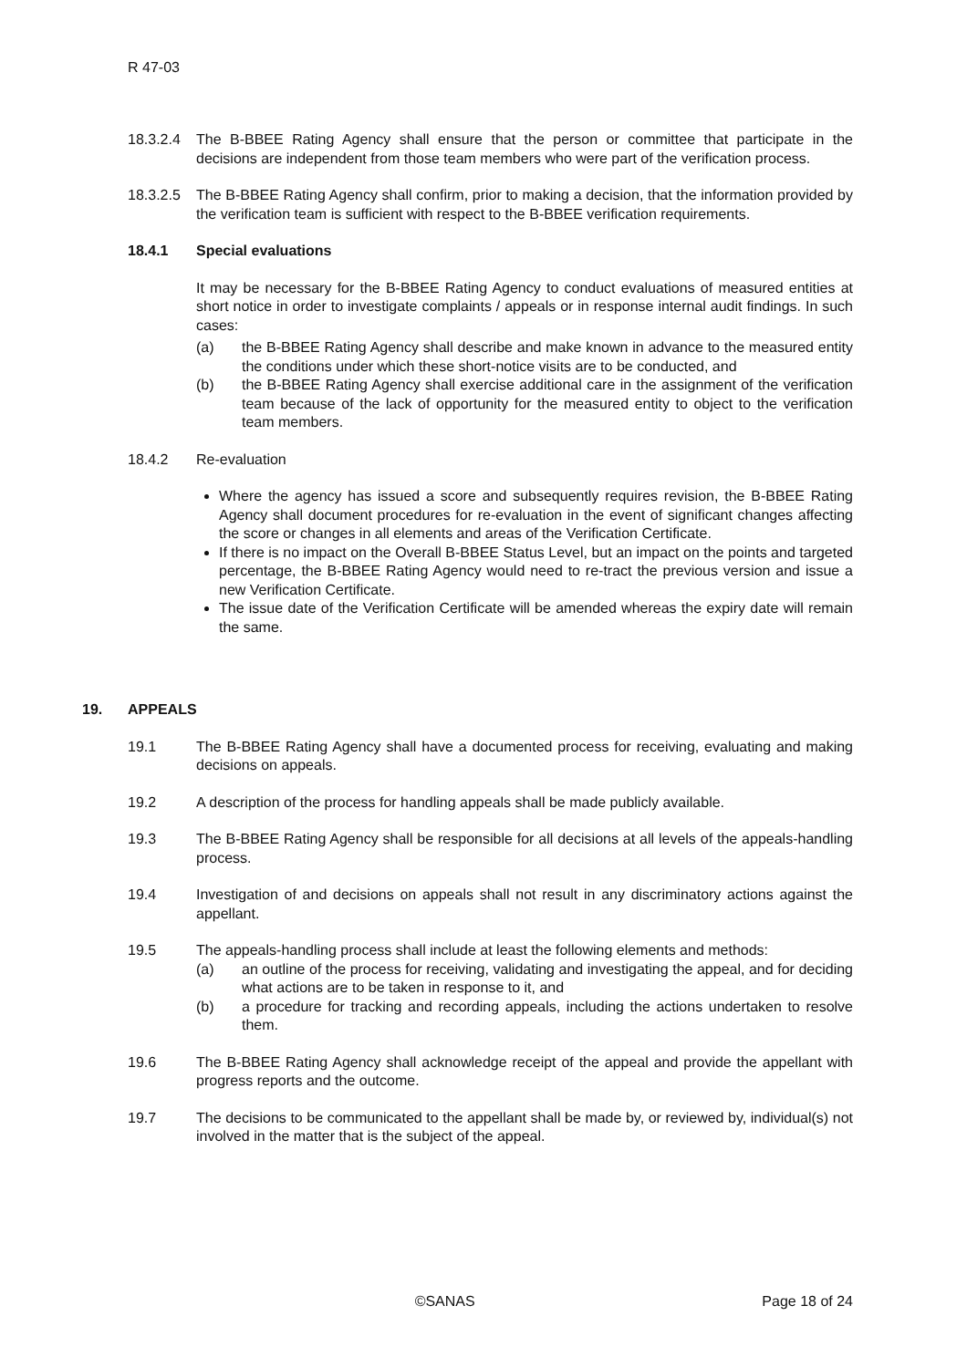R 47-03
18.3.2.4
The B-BBEE Rating Agency shall ensure that the person or committee that participate in the decisions are independent from those team members who were part of the verification process.
18.3.2.5
The B-BBEE Rating Agency shall confirm, prior to making a decision, that the information provided by the verification team is sufficient with respect to the B-BBEE verification requirements.
18.4.1 Special evaluations
It may be necessary for the B-BBEE Rating Agency to conduct evaluations of measured entities at short notice in order to investigate complaints / appeals or in response internal audit findings. In such cases:
(a) the B-BBEE Rating Agency shall describe and make known in advance to the measured entity the conditions under which these short-notice visits are to be conducted, and
(b) the B-BBEE Rating Agency shall exercise additional care in the assignment of the verification team because of the lack of opportunity for the measured entity to object to the verification team members.
18.4.2 Re-evaluation
Where the agency has issued a score and subsequently requires revision, the B-BBEE Rating Agency shall document procedures for re-evaluation in the event of significant changes affecting the score or changes in all elements and areas of the Verification Certificate.
If there is no impact on the Overall B-BBEE Status Level, but an impact on the points and targeted percentage, the B-BBEE Rating Agency would need to re-tract the previous version and issue a new Verification Certificate.
The issue date of the Verification Certificate will be amended whereas the expiry date will remain the same.
19. APPEALS
19.1 The B-BBEE Rating Agency shall have a documented process for receiving, evaluating and making decisions on appeals.
19.2 A description of the process for handling appeals shall be made publicly available.
19.3 The B-BBEE Rating Agency shall be responsible for all decisions at all levels of the appeals-handling process.
19.4 Investigation of and decisions on appeals shall not result in any discriminatory actions against the appellant.
19.5 The appeals-handling process shall include at least the following elements and methods:
(a) an outline of the process for receiving, validating and investigating the appeal, and for deciding what actions are to be taken in response to it, and
(b) a procedure for tracking and recording appeals, including the actions undertaken to resolve them.
19.6 The B-BBEE Rating Agency shall acknowledge receipt of the appeal and provide the appellant with progress reports and the outcome.
19.7 The decisions to be communicated to the appellant shall be made by, or reviewed by, individual(s) not involved in the matter that is the subject of the appeal.
©SANAS Page 18 of 24